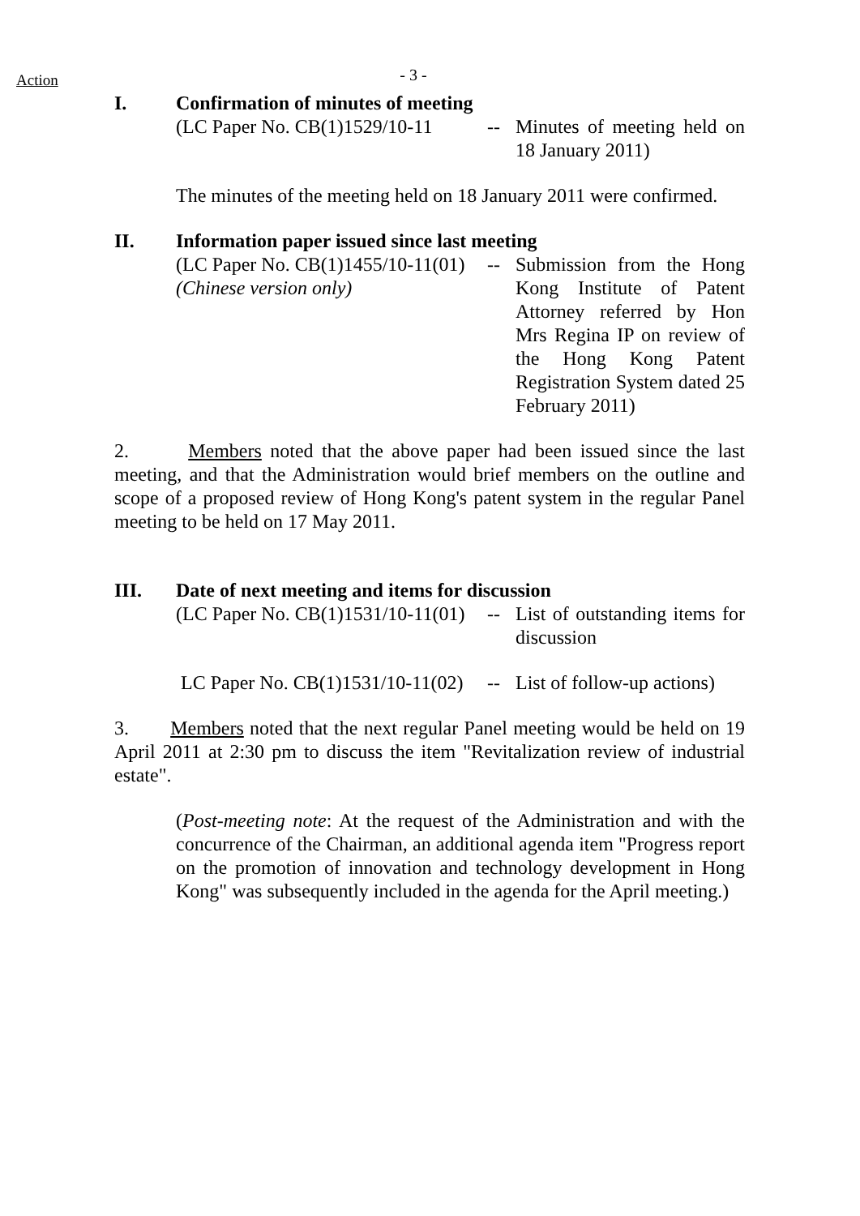Action
- 3 -
I. Confirmation of minutes of meeting
(LC Paper No. CB(1)1529/10-11
-- Minutes of meeting held on 18 January 2011)
The minutes of the meeting held on 18 January 2011 were confirmed.
II. Information paper issued since last meeting
(LC Paper No. CB(1)1455/10-11(01)
(Chinese version only)
-- Submission from the Hong Kong Institute of Patent Attorney referred by Hon Mrs Regina IP on review of the Hong Kong Patent Registration System dated 25 February 2011)
2. Members noted that the above paper had been issued since the last meeting, and that the Administration would brief members on the outline and scope of a proposed review of Hong Kong's patent system in the regular Panel meeting to be held on 17 May 2011.
III. Date of next meeting and items for discussion
(LC Paper No. CB(1)1531/10-11(01)
-- List of outstanding items for discussion
LC Paper No. CB(1)1531/10-11(02)
-- List of follow-up actions)
3. Members noted that the next regular Panel meeting would be held on 19 April 2011 at 2:30 pm to discuss the item "Revitalization review of industrial estate".
(Post-meeting note: At the request of the Administration and with the concurrence of the Chairman, an additional agenda item "Progress report on the promotion of innovation and technology development in Hong Kong" was subsequently included in the agenda for the April meeting.)